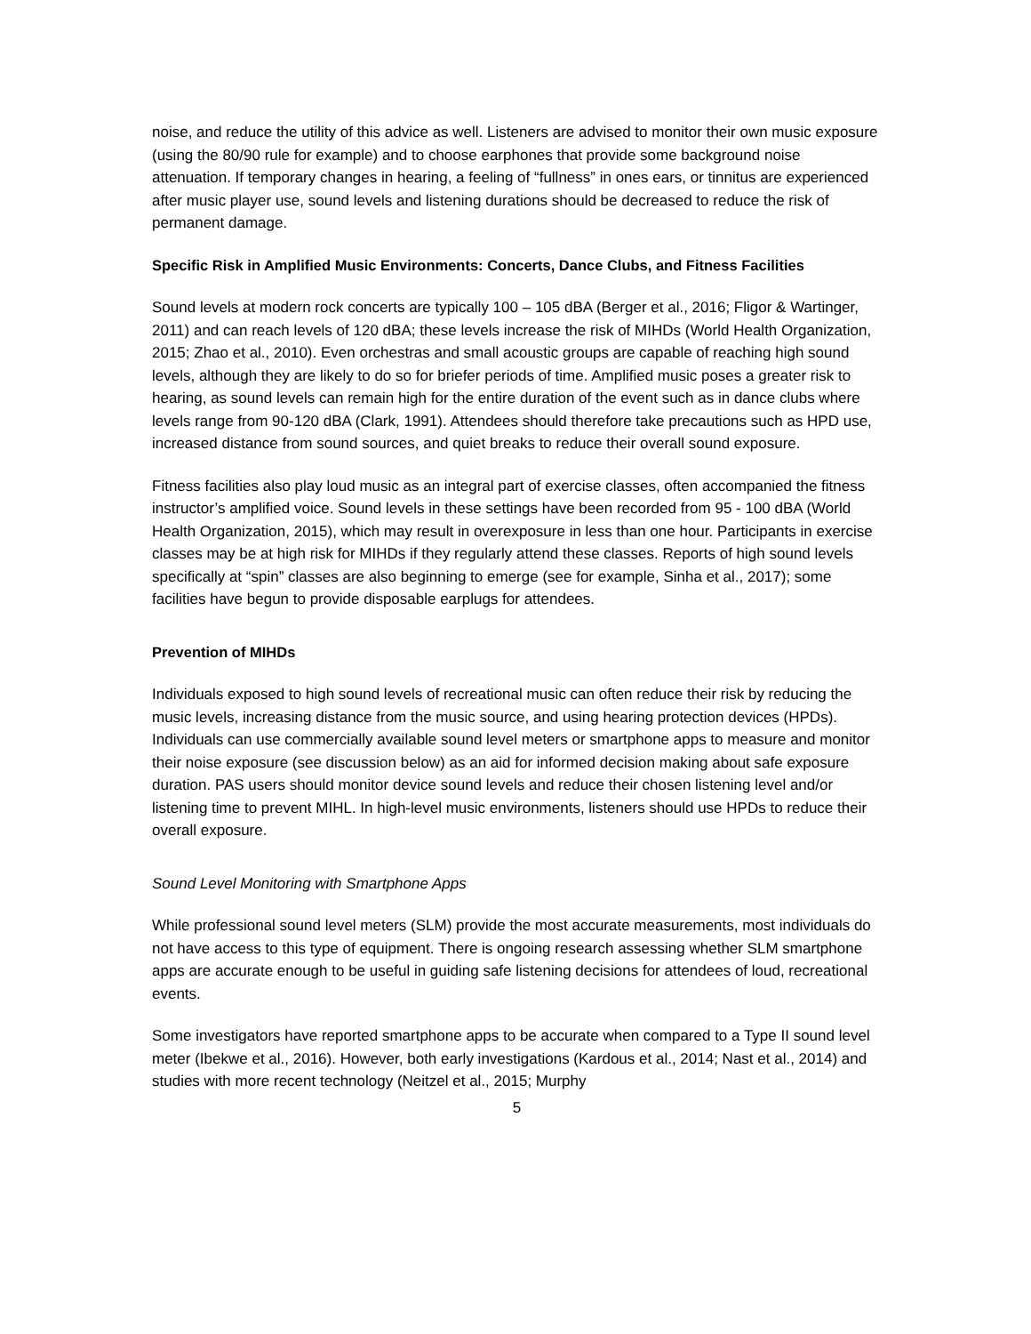noise, and reduce the utility of this advice as well. Listeners are advised to monitor their own music exposure (using the 80/90 rule for example) and to choose earphones that provide some background noise attenuation. If temporary changes in hearing, a feeling of “fullness” in ones ears, or tinnitus are experienced after music player use, sound levels and listening durations should be decreased to reduce the risk of permanent damage.
Specific Risk in Amplified Music Environments: Concerts, Dance Clubs, and Fitness Facilities
Sound levels at modern rock concerts are typically 100 – 105 dBA (Berger et al., 2016; Fligor & Wartinger, 2011) and can reach levels of 120 dBA; these levels increase the risk of MIHDs (World Health Organization, 2015; Zhao et al., 2010). Even orchestras and small acoustic groups are capable of reaching high sound levels, although they are likely to do so for briefer periods of time. Amplified music poses a greater risk to hearing, as sound levels can remain high for the entire duration of the event such as in dance clubs where levels range from 90-120 dBA (Clark, 1991). Attendees should therefore take precautions such as HPD use, increased distance from sound sources, and quiet breaks to reduce their overall sound exposure.
Fitness facilities also play loud music as an integral part of exercise classes, often accompanied the fitness instructor’s amplified voice. Sound levels in these settings have been recorded from 95 - 100 dBA (World Health Organization, 2015), which may result in overexposure in less than one hour. Participants in exercise classes may be at high risk for MIHDs if they regularly attend these classes. Reports of high sound levels specifically at “spin” classes are also beginning to emerge (see for example, Sinha et al., 2017); some facilities have begun to provide disposable earplugs for attendees.
Prevention of MIHDs
Individuals exposed to high sound levels of recreational music can often reduce their risk by reducing the music levels, increasing distance from the music source, and using hearing protection devices (HPDs). Individuals can use commercially available sound level meters or smartphone apps to measure and monitor their noise exposure (see discussion below) as an aid for informed decision making about safe exposure duration. PAS users should monitor device sound levels and reduce their chosen listening level and/or listening time to prevent MIHL. In high-level music environments, listeners should use HPDs to reduce their overall exposure.
Sound Level Monitoring with Smartphone Apps
While professional sound level meters (SLM) provide the most accurate measurements, most individuals do not have access to this type of equipment. There is ongoing research assessing whether SLM smartphone apps are accurate enough to be useful in guiding safe listening decisions for attendees of loud, recreational events.
Some investigators have reported smartphone apps to be accurate when compared to a Type II sound level meter (Ibekwe et al., 2016). However, both early investigations (Kardous et al., 2014; Nast et al., 2014) and studies with more recent technology (Neitzel et al., 2015; Murphy
5